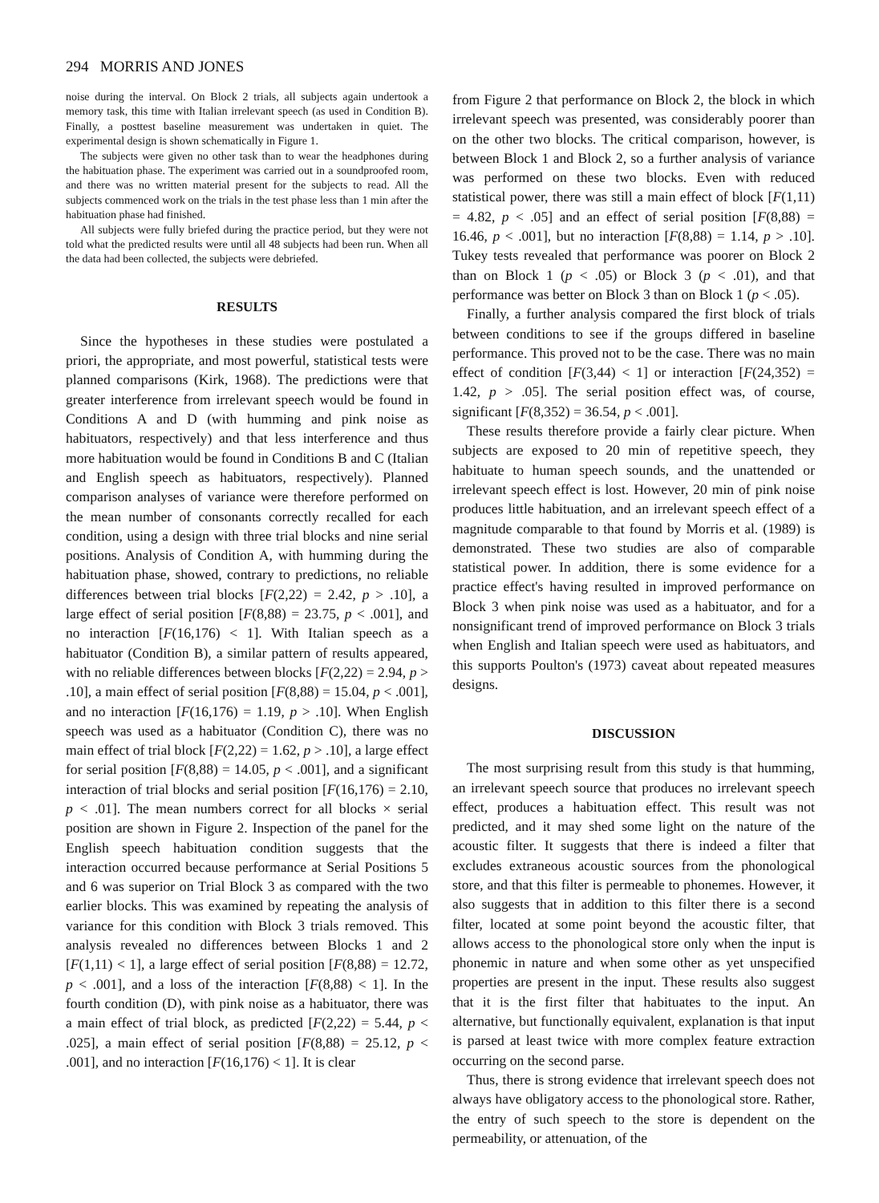294 MORRIS AND JONES
noise during the interval. On Block 2 trials, all subjects again undertook a memory task, this time with Italian irrelevant speech (as used in Condition B). Finally, a posttest baseline measurement was undertaken in quiet. The experimental design is shown schematically in Figure 1.
The subjects were given no other task than to wear the headphones during the habituation phase. The experiment was carried out in a soundproofed room, and there was no written material present for the subjects to read. All the subjects commenced work on the trials in the test phase less than 1 min after the habituation phase had finished.
All subjects were fully briefed during the practice period, but they were not told what the predicted results were until all 48 subjects had been run. When all the data had been collected, the subjects were debriefed.
RESULTS
Since the hypotheses in these studies were postulated a priori, the appropriate, and most powerful, statistical tests were planned comparisons (Kirk, 1968). The predictions were that greater interference from irrelevant speech would be found in Conditions A and D (with humming and pink noise as habituators, respectively) and that less interference and thus more habituation would be found in Conditions B and C (Italian and English speech as habituators, respectively). Planned comparison analyses of variance were therefore performed on the mean number of consonants correctly recalled for each condition, using a design with three trial blocks and nine serial positions. Analysis of Condition A, with humming during the habituation phase, showed, contrary to predictions, no reliable differences between trial blocks [F(2,22) = 2.42, p > .10], a large effect of serial position [F(8,88) = 23.75, p < .001], and no interaction [F(16,176) < 1]. With Italian speech as a habituator (Condition B), a similar pattern of results appeared, with no reliable differences between blocks [F(2,22) = 2.94, p > .10], a main effect of serial position [F(8,88) = 15.04, p < .001], and no interaction [F(16,176) = 1.19, p > .10]. When English speech was used as a habituator (Condition C), there was no main effect of trial block [F(2,22) = 1.62, p > .10], a large effect for serial position [F(8,88) = 14.05, p < .001], and a significant interaction of trial blocks and serial position [F(16,176) = 2.10, p < .01]. The mean numbers correct for all blocks × serial position are shown in Figure 2. Inspection of the panel for the English speech habituation condition suggests that the interaction occurred because performance at Serial Positions 5 and 6 was superior on Trial Block 3 as compared with the two earlier blocks. This was examined by repeating the analysis of variance for this condition with Block 3 trials removed. This analysis revealed no differences between Blocks 1 and 2 [F(1,11) < 1], a large effect of serial position [F(8,88) = 12.72, p < .001], and a loss of the interaction [F(8,88) < 1]. In the fourth condition (D), with pink noise as a habituator, there was a main effect of trial block, as predicted [F(2,22) = 5.44, p < .025], a main effect of serial position [F(8,88) = 25.12, p < .001], and no interaction [F(16,176) < 1]. It is clear
from Figure 2 that performance on Block 2, the block in which irrelevant speech was presented, was considerably poorer than on the other two blocks. The critical comparison, however, is between Block 1 and Block 2, so a further analysis of variance was performed on these two blocks. Even with reduced statistical power, there was still a main effect of block [F(1,11) = 4.82, p < .05] and an effect of serial position [F(8,88) = 16.46, p < .001], but no interaction [F(8,88) = 1.14, p > .10]. Tukey tests revealed that performance was poorer on Block 2 than on Block 1 (p < .05) or Block 3 (p < .01), and that performance was better on Block 3 than on Block 1 (p < .05).
Finally, a further analysis compared the first block of trials between conditions to see if the groups differed in baseline performance. This proved not to be the case. There was no main effect of condition [F(3,44) < 1] or interaction [F(24,352) = 1.42, p > .05]. The serial position effect was, of course, significant [F(8,352) = 36.54, p < .001].
These results therefore provide a fairly clear picture. When subjects are exposed to 20 min of repetitive speech, they habituate to human speech sounds, and the unattended or irrelevant speech effect is lost. However, 20 min of pink noise produces little habituation, and an irrelevant speech effect of a magnitude comparable to that found by Morris et al. (1989) is demonstrated. These two studies are also of comparable statistical power. In addition, there is some evidence for a practice effect's having resulted in improved performance on Block 3 when pink noise was used as a habituator, and for a nonsignificant trend of improved performance on Block 3 trials when English and Italian speech were used as habituators, and this supports Poulton's (1973) caveat about repeated measures designs.
DISCUSSION
The most surprising result from this study is that humming, an irrelevant speech source that produces no irrelevant speech effect, produces a habituation effect. This result was not predicted, and it may shed some light on the nature of the acoustic filter. It suggests that there is indeed a filter that excludes extraneous acoustic sources from the phonological store, and that this filter is permeable to phonemes. However, it also suggests that in addition to this filter there is a second filter, located at some point beyond the acoustic filter, that allows access to the phonological store only when the input is phonemic in nature and when some other as yet unspecified properties are present in the input. These results also suggest that it is the first filter that habituates to the input. An alternative, but functionally equivalent, explanation is that input is parsed at least twice with more complex feature extraction occurring on the second parse.
Thus, there is strong evidence that irrelevant speech does not always have obligatory access to the phonological store. Rather, the entry of such speech to the store is dependent on the permeability, or attenuation, of the